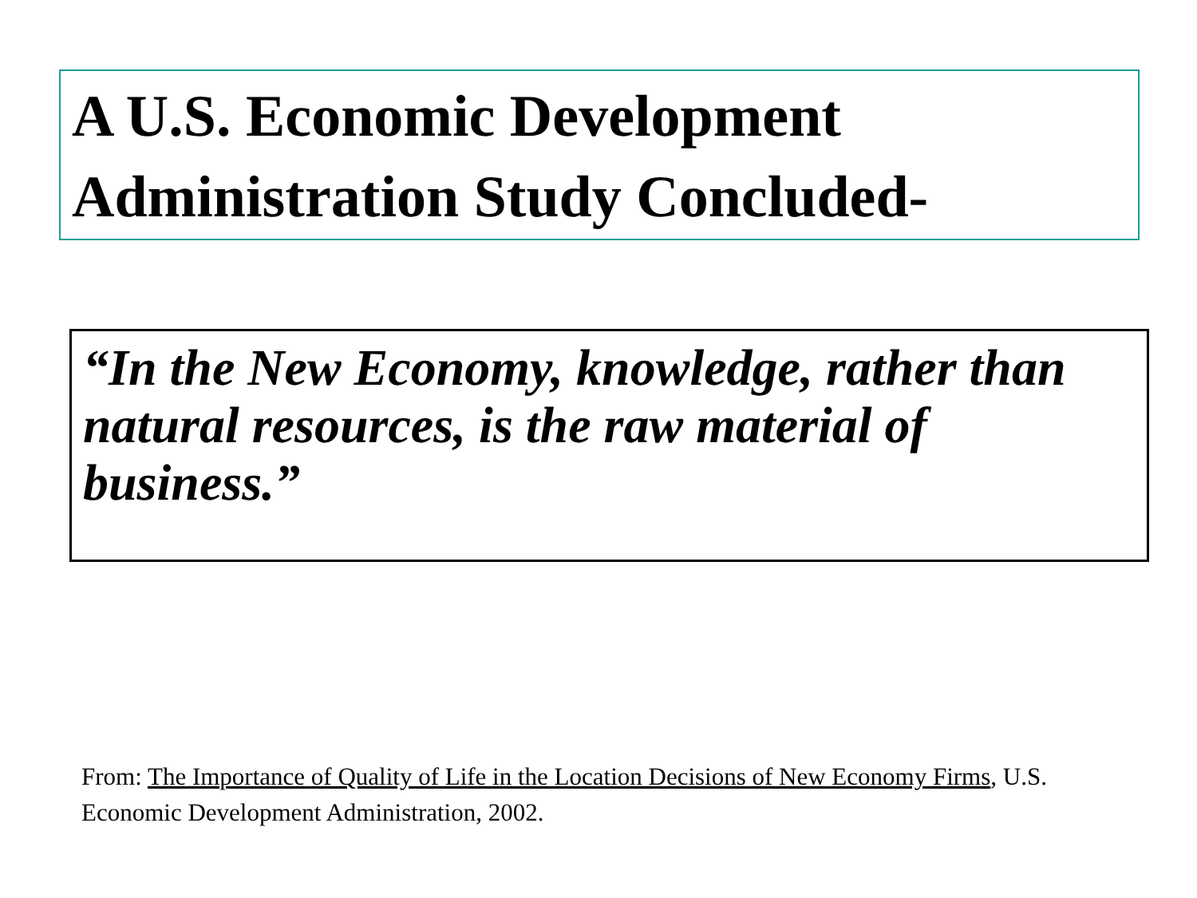A U.S. Economic Development
Administration Study Concluded-
“In the New Economy, knowledge, rather than natural resources, is the raw material of business.”
From: The Importance of Quality of Life in the Location Decisions of New Economy Firms, U.S. Economic Development Administration, 2002.